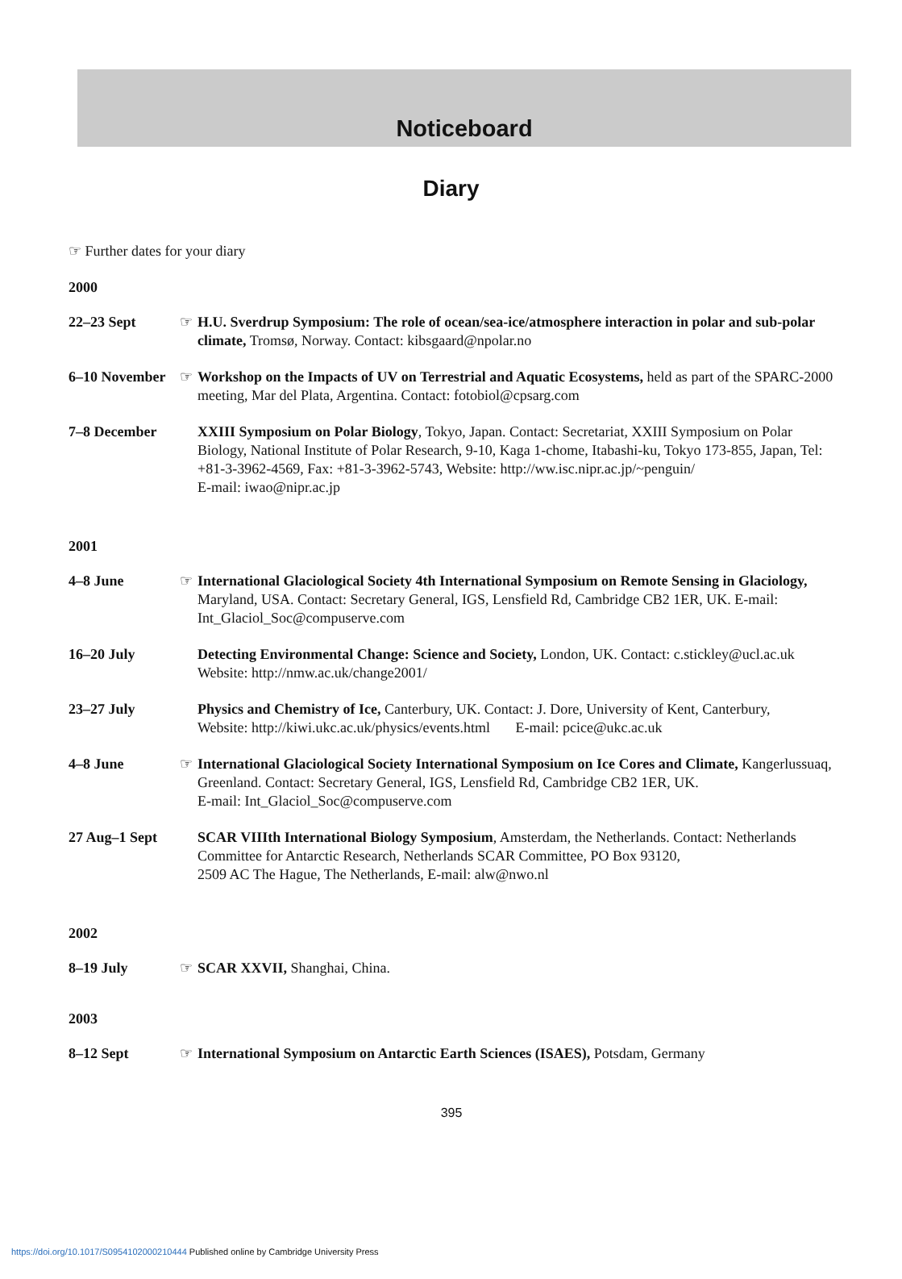Noticeboard
Diary
☞ Further dates for your diary
2000
22–23 Sept ☞ H.U. Sverdrup Symposium: The role of ocean/sea-ice/atmosphere interaction in polar and sub-polar climate, Tromsø, Norway. Contact: kibsgaard@npolar.no
6–10 November
☞ Workshop on the Impacts of UV on Terrestrial and Aquatic Ecosystems, held as part of the SPARC-2000 meeting, Mar del Plata, Argentina. Contact: fotobiol@cpsarg.com
7–8 December XXIII Symposium on Polar Biology, Tokyo, Japan. Contact: Secretariat, XXIII Symposium on Polar Biology, National Institute of Polar Research, 9-10, Kaga 1-chome, Itabashi-ku, Tokyo 173-855, Japan, Tel: +81-3-3962-4569, Fax: +81-3-3962-5743, Website: http://ww.isc.nipr.ac.jp/~penguin/
E-mail: iwao@nipr.ac.jp
2001
4–8 June ☞ International Glaciological Society 4th International Symposium on Remote Sensing in Glaciology, Maryland, USA. Contact: Secretary General, IGS, Lensfield Rd, Cambridge CB2 1ER, UK. E-mail: Int_Glaciol_Soc@compuserve.com
16–20 July Detecting Environmental Change: Science and Society, London, UK. Contact: c.stickley@ucl.ac.uk
Website: http://nmw.ac.uk/change2001/
23–27 July Physics and Chemistry of Ice, Canterbury, UK. Contact: J. Dore, University of Kent, Canterbury,
Website: http://kiwi.ukc.ac.uk/physics/events.html E-mail: pcice@ukc.ac.uk
4–8 June ☞ International Glaciological Society International Symposium on Ice Cores and Climate, Kangerlussuaq, Greenland. Contact: Secretary General, IGS, Lensfield Rd, Cambridge CB2 1ER, UK.
E-mail: Int_Glaciol_Soc@compuserve.com
27 Aug–1 Sept
SCAR VIIIth International Biology Symposium, Amsterdam, the Netherlands. Contact: Netherlands Committee for Antarctic Research, Netherlands SCAR Committee, PO Box 93120,
2509 AC The Hague, The Netherlands, E-mail: alw@nwo.nl
2002
8–19 July ☞ SCAR XXVII, Shanghai, China.
2003
8–12 Sept ☞ International Symposium on Antarctic Earth Sciences (ISAES), Potsdam, Germany
395
https://doi.org/10.1017/S0954102000210444 Published online by Cambridge University Press